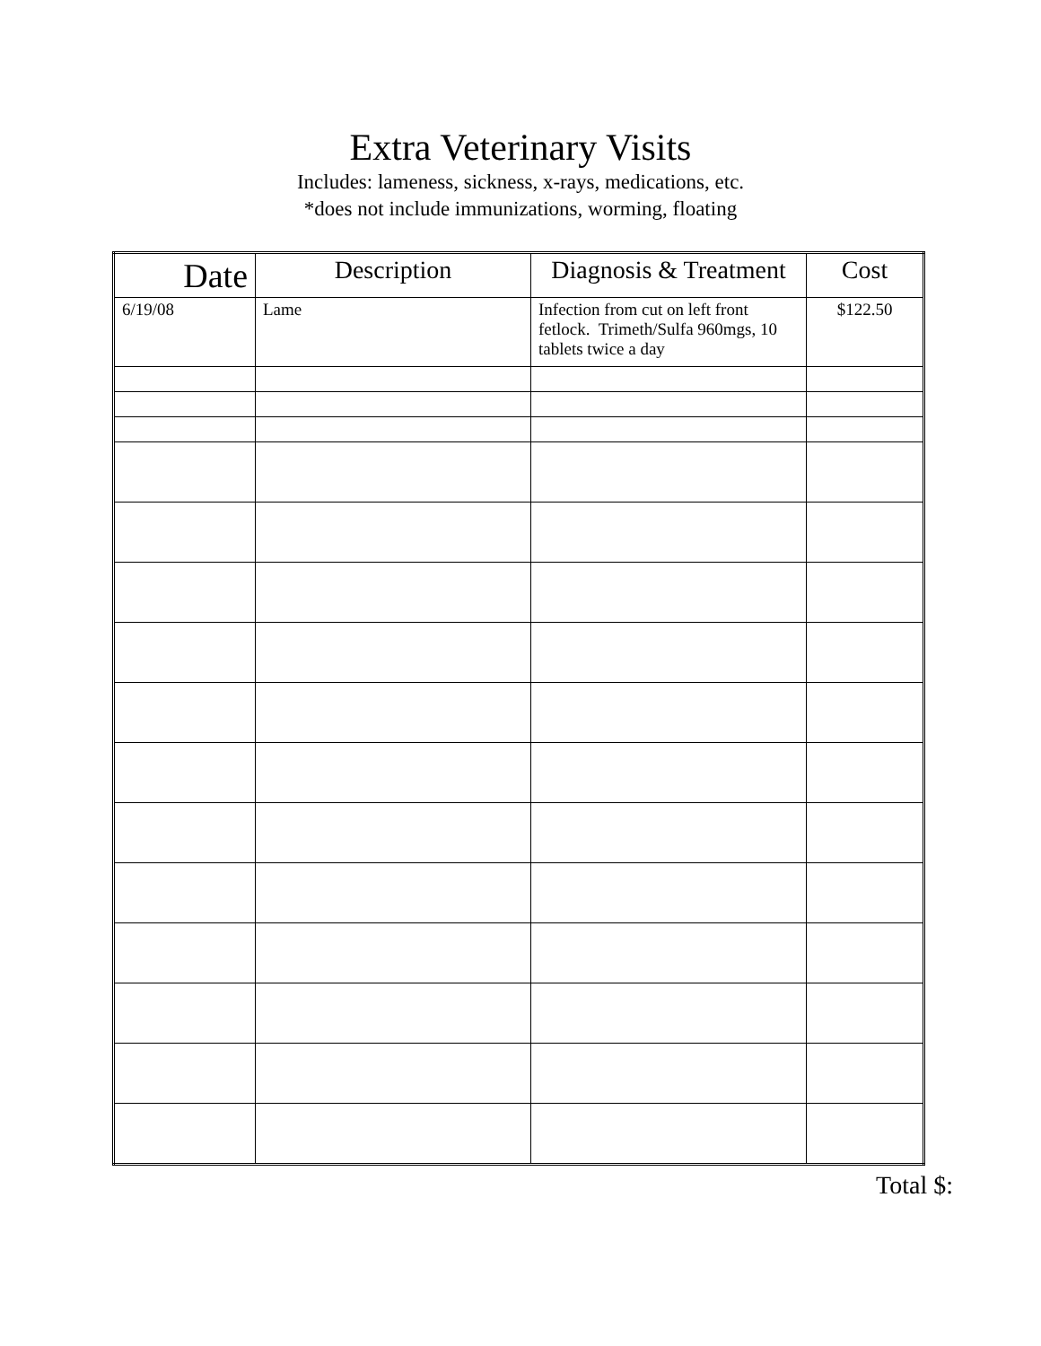Extra Veterinary Visits
Includes: lameness, sickness, x-rays, medications, etc.
*does not include immunizations, worming, floating
| Date | Description | Diagnosis & Treatment | Cost |
| --- | --- | --- | --- |
| 6/19/08 | Lame | Infection from cut on left front fetlock. Trimeth/Sulfa 960mgs, 10 tablets twice a day | $122.50 |
Total $: